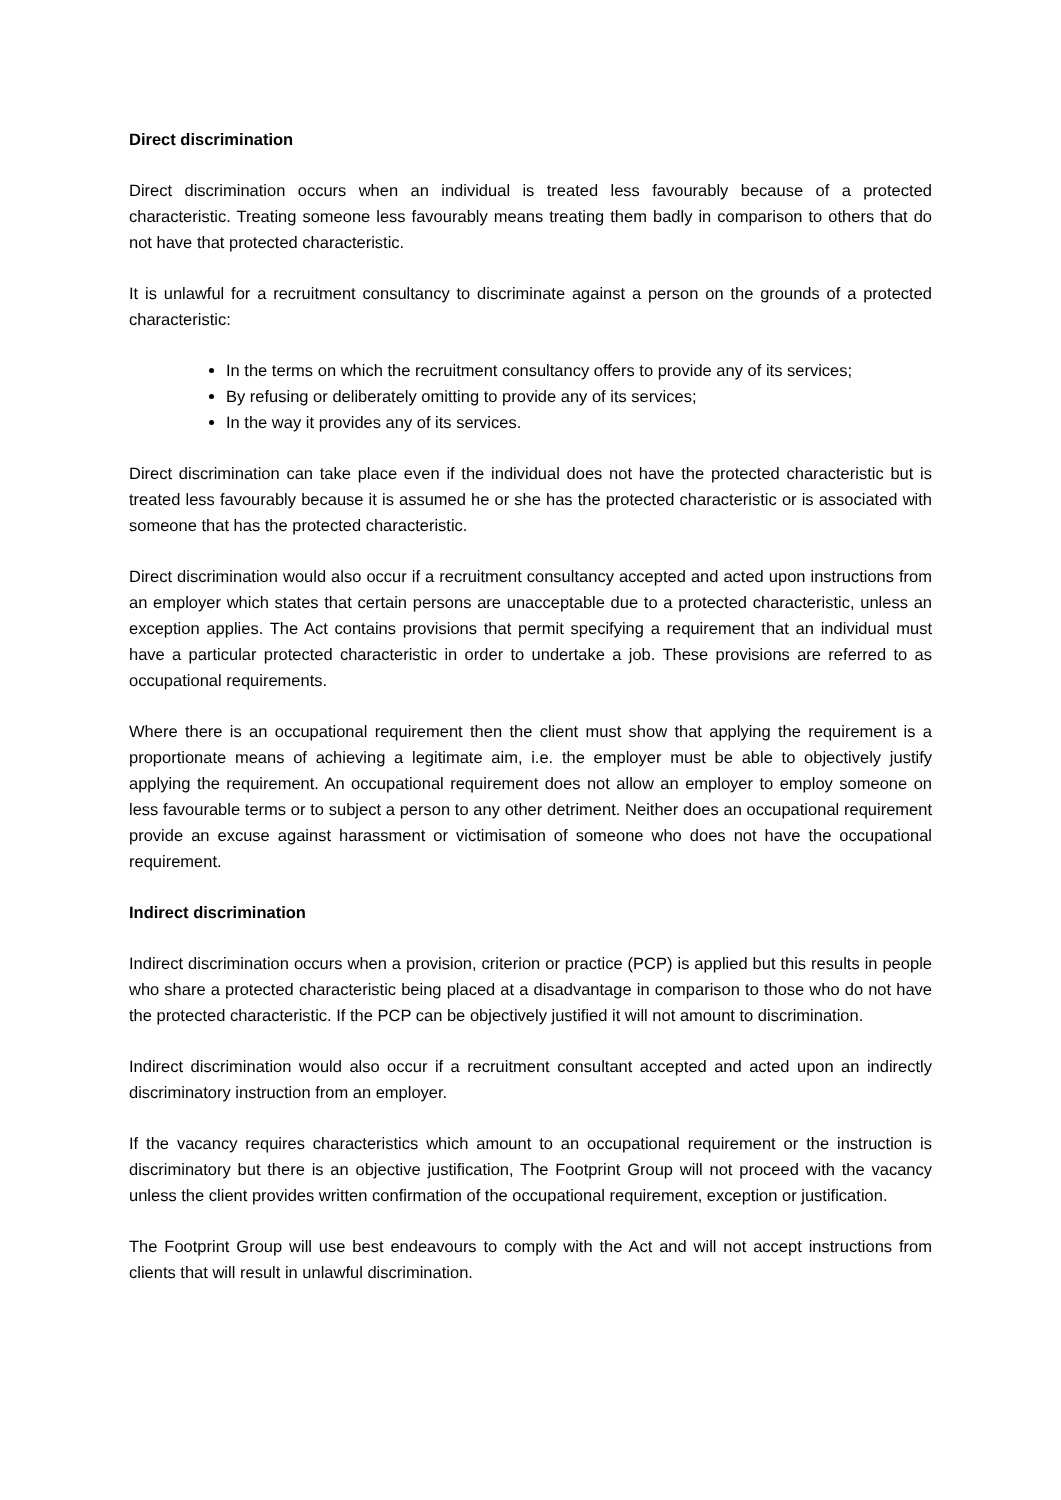Direct discrimination
Direct discrimination occurs when an individual is treated less favourably because of a protected characteristic. Treating someone less favourably means treating them badly in comparison to others that do not have that protected characteristic.
It is unlawful for a recruitment consultancy to discriminate against a person on the grounds of a protected characteristic:
In the terms on which the recruitment consultancy offers to provide any of its services;
By refusing or deliberately omitting to provide any of its services;
In the way it provides any of its services.
Direct discrimination can take place even if the individual does not have the protected characteristic but is treated less favourably because it is assumed he or she has the protected characteristic or is associated with someone that has the protected characteristic.
Direct discrimination would also occur if a recruitment consultancy accepted and acted upon instructions from an employer which states that certain persons are unacceptable due to a protected characteristic, unless an exception applies. The Act contains provisions that permit specifying a requirement that an individual must have a particular protected characteristic in order to undertake a job. These provisions are referred to as occupational requirements.
Where there is an occupational requirement then the client must show that applying the requirement is a proportionate means of achieving a legitimate aim, i.e. the employer must be able to objectively justify applying the requirement. An occupational requirement does not allow an employer to employ someone on less favourable terms or to subject a person to any other detriment. Neither does an occupational requirement provide an excuse against harassment or victimisation of someone who does not have the occupational requirement.
Indirect discrimination
Indirect discrimination occurs when a provision, criterion or practice (PCP) is applied but this results in people who share a protected characteristic being placed at a disadvantage in comparison to those who do not have the protected characteristic. If the PCP can be objectively justified it will not amount to discrimination.
Indirect discrimination would also occur if a recruitment consultant accepted and acted upon an indirectly discriminatory instruction from an employer.
If the vacancy requires characteristics which amount to an occupational requirement or the instruction is discriminatory but there is an objective justification, The Footprint Group will not proceed with the vacancy unless the client provides written confirmation of the occupational requirement, exception or justification.
The Footprint Group will use best endeavours to comply with the Act and will not accept instructions from clients that will result in unlawful discrimination.